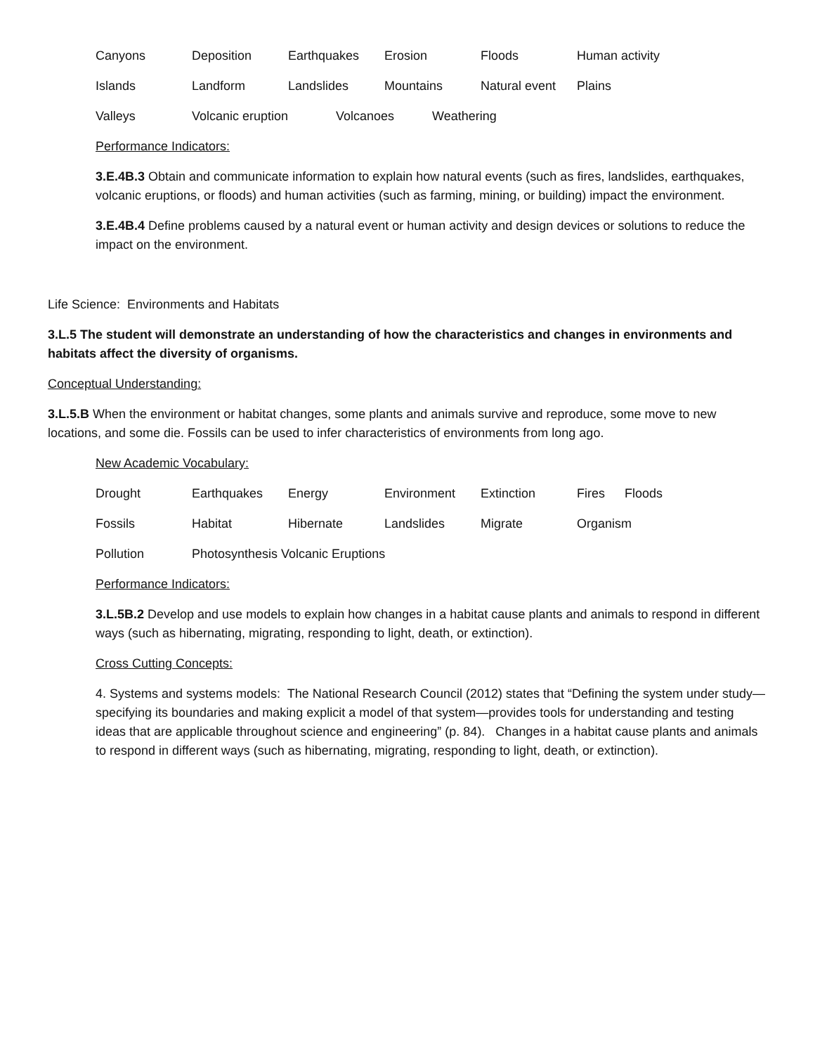Canyons Deposition Earthquakes Erosion Floods Human activity
Islands Landform Landslides Mountains Natural event Plains
Valleys Volcanic eruption Volcanoes Weathering
Performance Indicators:
3.E.4B.3 Obtain and communicate information to explain how natural events (such as fires, landslides, earthquakes, volcanic eruptions, or floods) and human activities (such as farming, mining, or building) impact the environment.
3.E.4B.4 Define problems caused by a natural event or human activity and design devices or solutions to reduce the impact on the environment.
Life Science: Environments and Habitats
3.L.5 The student will demonstrate an understanding of how the characteristics and changes in environments and habitats affect the diversity of organisms.
Conceptual Understanding:
3.L.5.B When the environment or habitat changes, some plants and animals survive and reproduce, some move to new locations, and some die. Fossils can be used to infer characteristics of environments from long ago.
New Academic Vocabulary:
Drought Earthquakes Energy Environment Extinction Fires Floods
Fossils Habitat Hibernate Landslides Migrate Organism
Pollution Photosynthesis Volcanic Eruptions
Performance Indicators:
3.L.5B.2 Develop and use models to explain how changes in a habitat cause plants and animals to respond in different ways (such as hibernating, migrating, responding to light, death, or extinction).
Cross Cutting Concepts:
4. Systems and systems models: The National Research Council (2012) states that “Defining the system under study—specifying its boundaries and making explicit a model of that system—provides tools for understanding and testing ideas that are applicable throughout science and engineering” (p. 84). Changes in a habitat cause plants and animals to respond in different ways (such as hibernating, migrating, responding to light, death, or extinction).